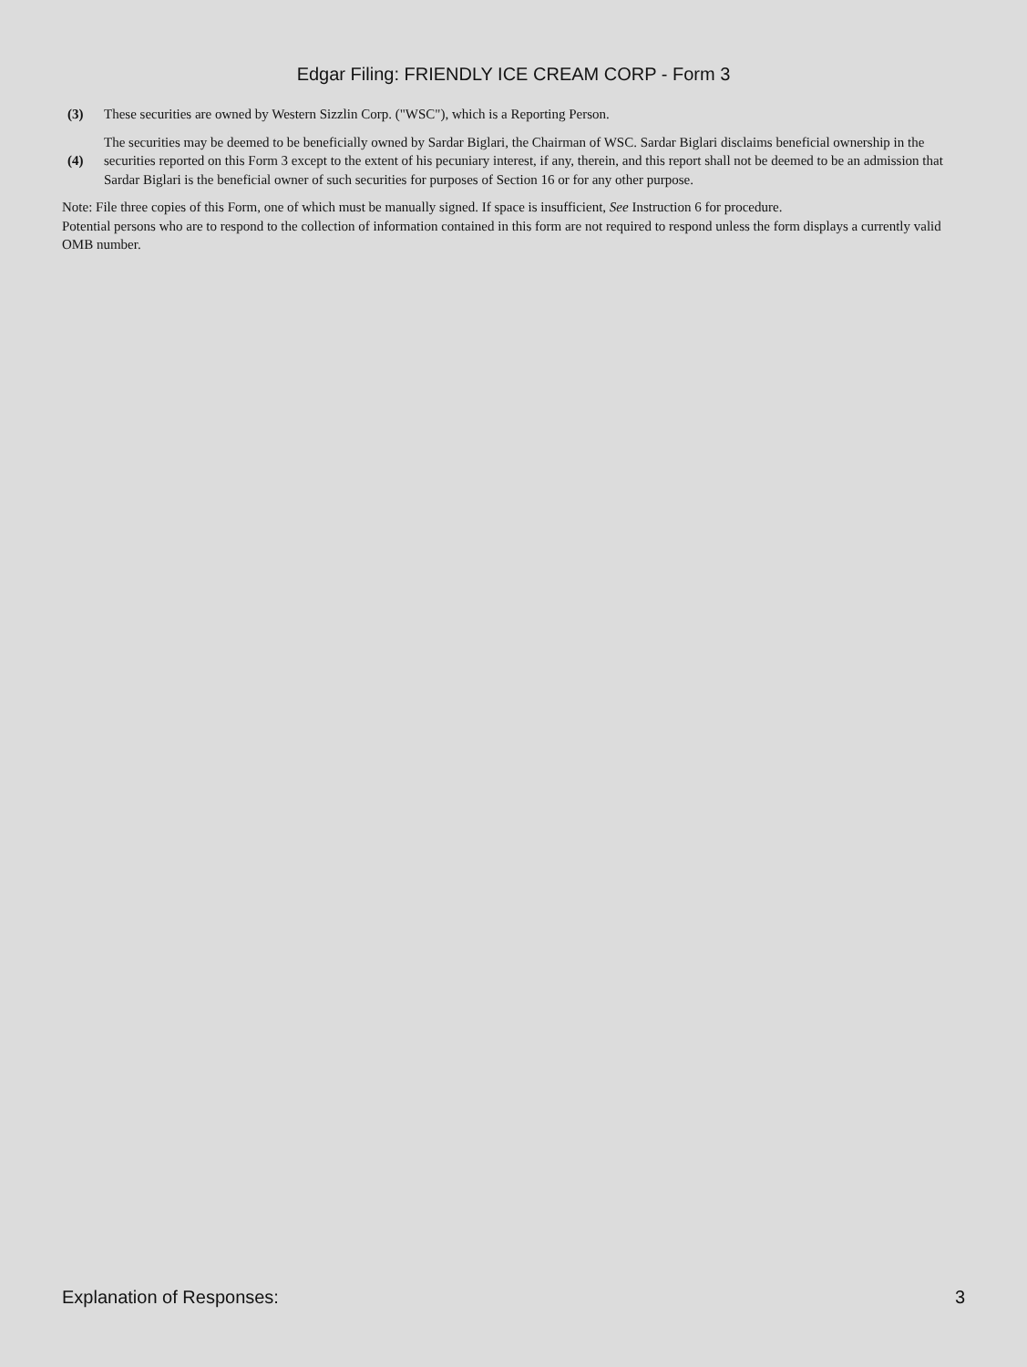Edgar Filing: FRIENDLY ICE CREAM CORP - Form 3
| (3) | These securities are owned by Western Sizzlin Corp. ("WSC"), which is a Reporting Person. |
| (4) | The securities may be deemed to be beneficially owned by Sardar Biglari, the Chairman of WSC. Sardar Biglari disclaims beneficial ownership in the securities reported on this Form 3 except to the extent of his pecuniary interest, if any, therein, and this report shall not be deemed to be an admission that Sardar Biglari is the beneficial owner of such securities for purposes of Section 16 or for any other purpose. |
Note: File three copies of this Form, one of which must be manually signed. If space is insufficient, See Instruction 6 for procedure.
Potential persons who are to respond to the collection of information contained in this form are not required to respond unless the form displays a currently valid OMB number.
Explanation of Responses: 3